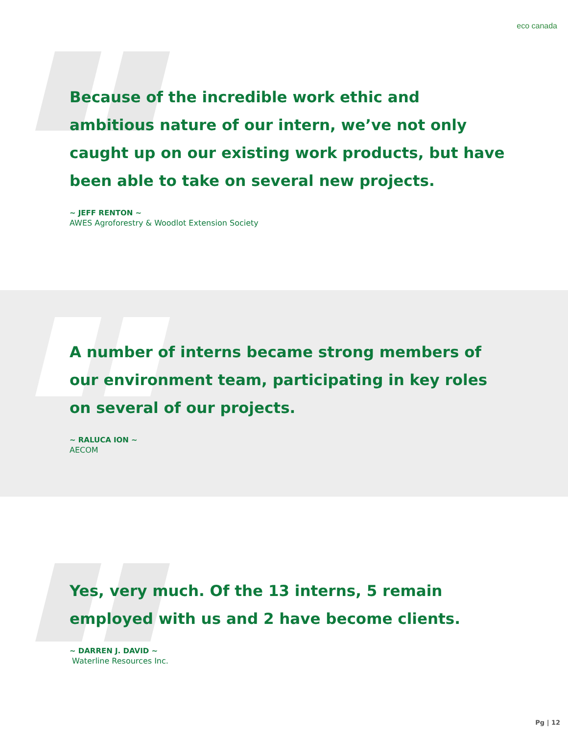eco canada
Because of the incredible work ethic and ambitious nature of our intern, we’ve not only caught up on our existing work products, but have been able to take on several new projects.
~ JEFF RENTON ~
AWES Agroforestry & Woodlot Extension Society
A number of interns became strong members of our environment team, participating in key roles on several of our projects.
~ RALUCA ION ~
AECOM
Yes, very much. Of the 13 interns, 5 remain employed with us and 2 have become clients.
~ DARREN J. DAVID ~
Waterline Resources Inc.
Pg | 12